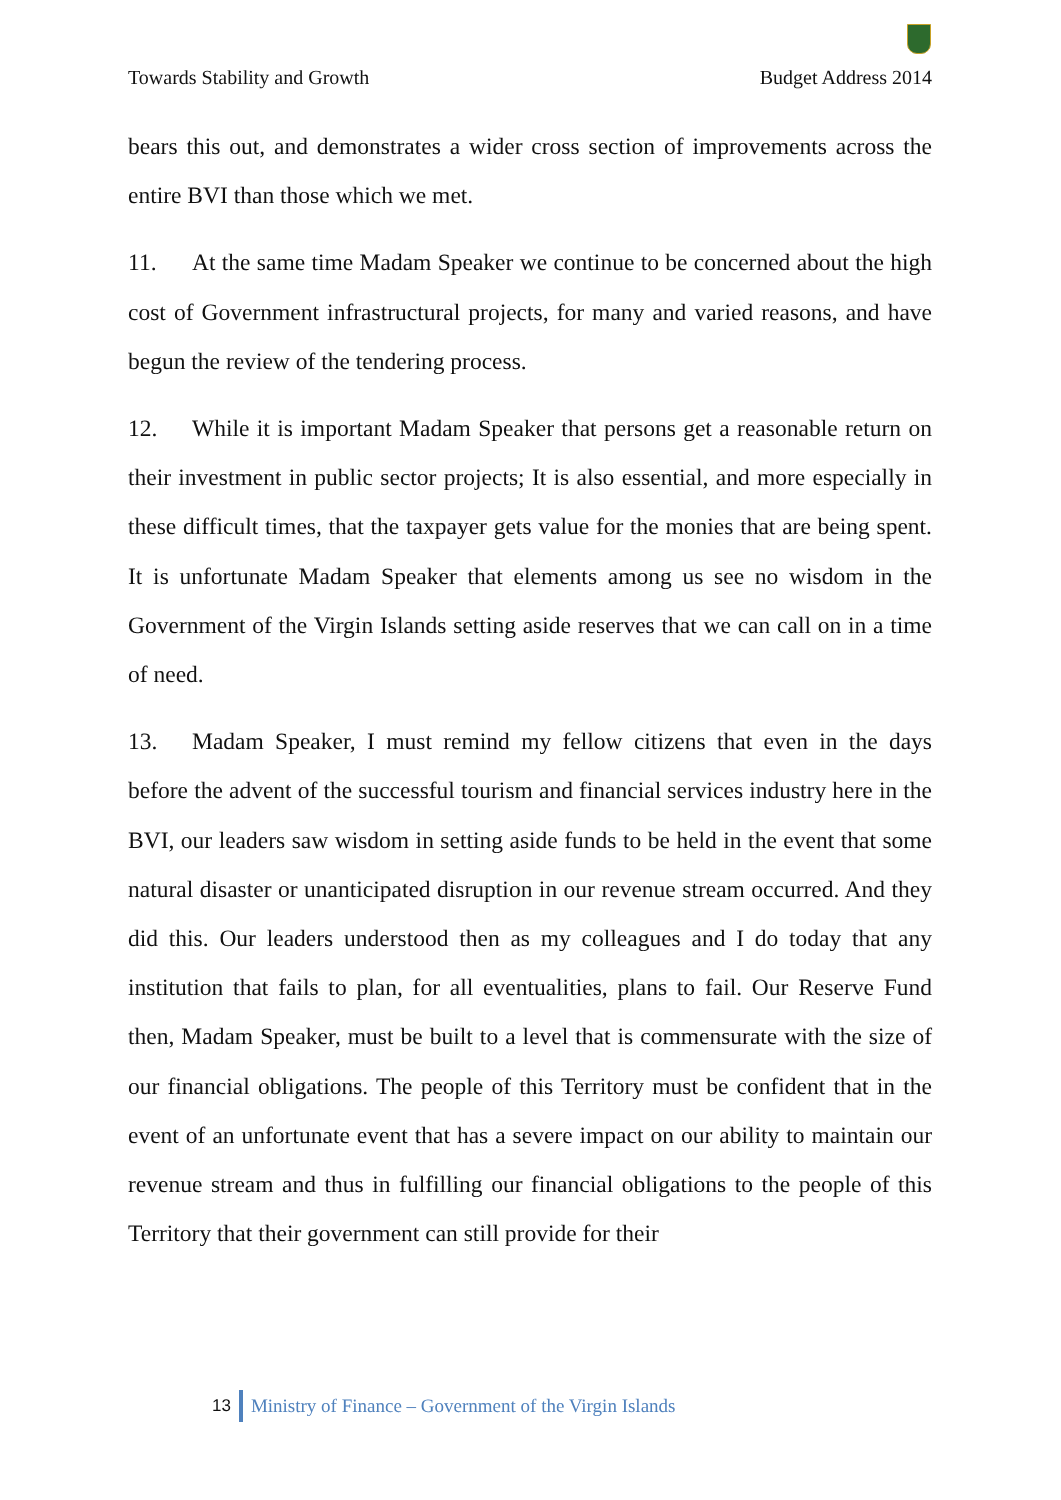Towards Stability and Growth Budget Address 2014
bears this out, and demonstrates a wider cross section of improvements across the entire BVI than those which we met.
11. At the same time Madam Speaker we continue to be concerned about the high cost of Government infrastructural projects, for many and varied reasons, and have begun the review of the tendering process.
12. While it is important Madam Speaker that persons get a reasonable return on their investment in public sector projects; It is also essential, and more especially in these difficult times, that the taxpayer gets value for the monies that are being spent. It is unfortunate Madam Speaker that elements among us see no wisdom in the Government of the Virgin Islands setting aside reserves that we can call on in a time of need.
13. Madam Speaker, I must remind my fellow citizens that even in the days before the advent of the successful tourism and financial services industry here in the BVI, our leaders saw wisdom in setting aside funds to be held in the event that some natural disaster or unanticipated disruption in our revenue stream occurred. And they did this. Our leaders understood then as my colleagues and I do today that any institution that fails to plan, for all eventualities, plans to fail. Our Reserve Fund then, Madam Speaker, must be built to a level that is commensurate with the size of our financial obligations. The people of this Territory must be confident that in the event of an unfortunate event that has a severe impact on our ability to maintain our revenue stream and thus in fulfilling our financial obligations to the people of this Territory that their government can still provide for their
13 Ministry of Finance – Government of the Virgin Islands